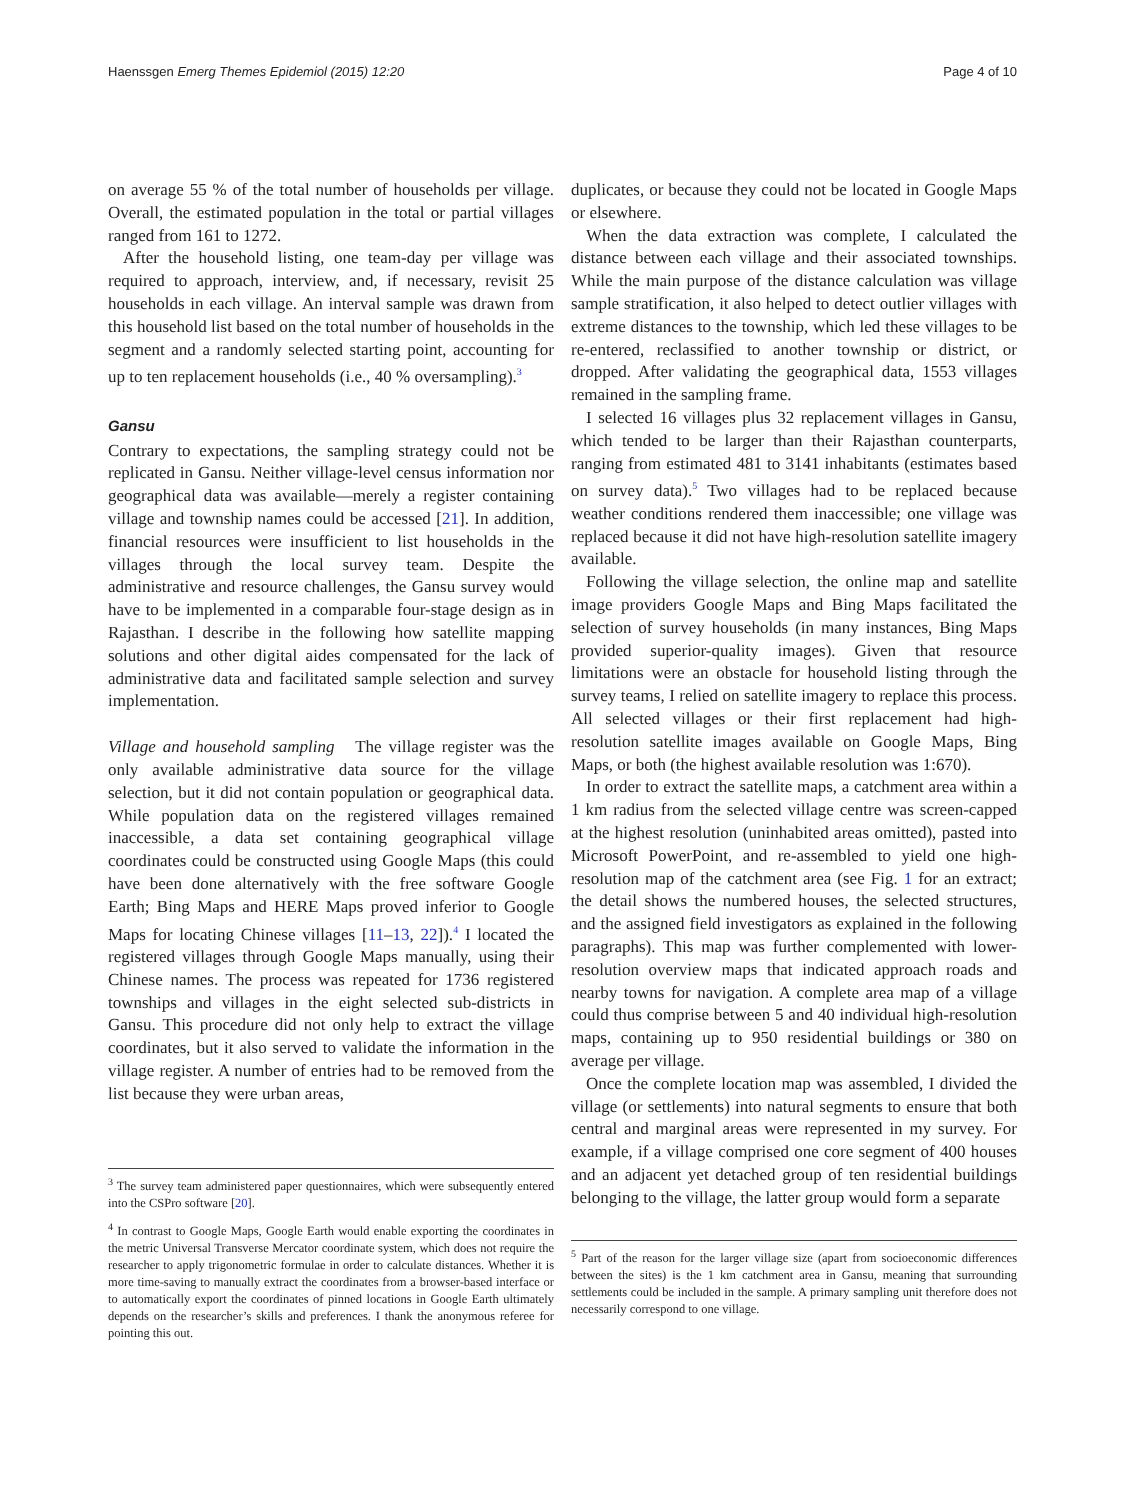Haenssgen Emerg Themes Epidemiol (2015) 12:20 Page 4 of 10
on average 55 % of the total number of households per village. Overall, the estimated population in the total or partial villages ranged from 161 to 1272.
After the household listing, one team-day per village was required to approach, interview, and, if necessary, revisit 25 households in each village. An interval sample was drawn from this household list based on the total number of households in the segment and a randomly selected starting point, accounting for up to ten replacement households (i.e., 40 % oversampling).<sup>3</sup>
Gansu
Contrary to expectations, the sampling strategy could not be replicated in Gansu. Neither village-level census information nor geographical data was available—merely a register containing village and township names could be accessed [21]. In addition, financial resources were insufficient to list households in the villages through the local survey team. Despite the administrative and resource challenges, the Gansu survey would have to be implemented in a comparable four-stage design as in Rajasthan. I describe in the following how satellite mapping solutions and other digital aides compensated for the lack of administrative data and facilitated sample selection and survey implementation.
Village and household sampling The village register was the only available administrative data source for the village selection, but it did not contain population or geographical data. While population data on the registered villages remained inaccessible, a data set containing geographical village coordinates could be constructed using Google Maps (this could have been done alternatively with the free software Google Earth; Bing Maps and HERE Maps proved inferior to Google Maps for locating Chinese villages [11–13, 22]).<sup>4</sup> I located the registered villages through Google Maps manually, using their Chinese names. The process was repeated for 1736 registered townships and villages in the eight selected sub-districts in Gansu. This procedure did not only help to extract the village coordinates, but it also served to validate the information in the village register. A number of entries had to be removed from the list because they were urban areas,
<sup>3</sup> The survey team administered paper questionnaires, which were subsequently entered into the CSPro software [20].
<sup>4</sup> In contrast to Google Maps, Google Earth would enable exporting the coordinates in the metric Universal Transverse Mercator coordinate system, which does not require the researcher to apply trigonometric formulae in order to calculate distances. Whether it is more time-saving to manually extract the coordinates from a browser-based interface or to automatically export the coordinates of pinned locations in Google Earth ultimately depends on the researcher’s skills and preferences. I thank the anonymous referee for pointing this out.
duplicates, or because they could not be located in Google Maps or elsewhere.
When the data extraction was complete, I calculated the distance between each village and their associated townships. While the main purpose of the distance calculation was village sample stratification, it also helped to detect outlier villages with extreme distances to the township, which led these villages to be re-entered, reclassified to another township or district, or dropped. After validating the geographical data, 1553 villages remained in the sampling frame.
I selected 16 villages plus 32 replacement villages in Gansu, which tended to be larger than their Rajasthan counterparts, ranging from estimated 481 to 3141 inhabitants (estimates based on survey data).<sup>5</sup> Two villages had to be replaced because weather conditions rendered them inaccessible; one village was replaced because it did not have high-resolution satellite imagery available.
Following the village selection, the online map and satellite image providers Google Maps and Bing Maps facilitated the selection of survey households (in many instances, Bing Maps provided superior-quality images). Given that resource limitations were an obstacle for household listing through the survey teams, I relied on satellite imagery to replace this process. All selected villages or their first replacement had high-resolution satellite images available on Google Maps, Bing Maps, or both (the highest available resolution was 1:670).
In order to extract the satellite maps, a catchment area within a 1 km radius from the selected village centre was screen-capped at the highest resolution (uninhabited areas omitted), pasted into Microsoft PowerPoint, and re-assembled to yield one high-resolution map of the catchment area (see Fig. 1 for an extract; the detail shows the numbered houses, the selected structures, and the assigned field investigators as explained in the following paragraphs). This map was further complemented with lower-resolution overview maps that indicated approach roads and nearby towns for navigation. A complete area map of a village could thus comprise between 5 and 40 individual high-resolution maps, containing up to 950 residential buildings or 380 on average per village.
Once the complete location map was assembled, I divided the village (or settlements) into natural segments to ensure that both central and marginal areas were represented in my survey. For example, if a village comprised one core segment of 400 houses and an adjacent yet detached group of ten residential buildings belonging to the village, the latter group would form a separate
<sup>5</sup> Part of the reason for the larger village size (apart from socioeconomic differences between the sites) is the 1 km catchment area in Gansu, meaning that surrounding settlements could be included in the sample. A primary sampling unit therefore does not necessarily correspond to one village.